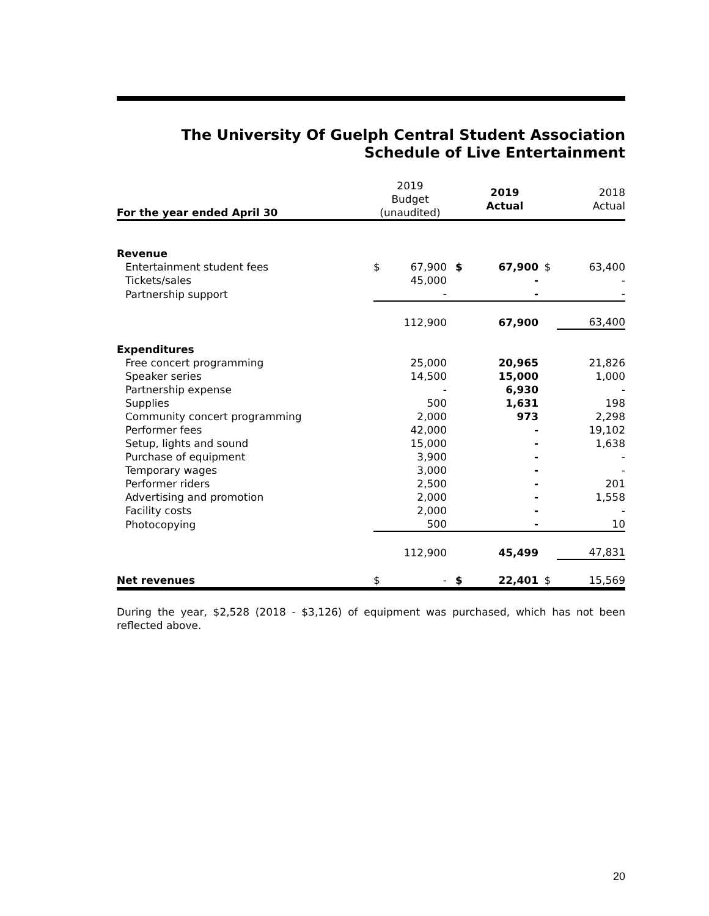The University Of Guelph Central Student Association
Schedule of Live Entertainment
| For the year ended April 30 | 2019 Budget (unaudited) | | | 2019 Actual | | 2018 Actual |
| --- | --- | --- | --- | --- | --- | --- |
| Revenue | | | | | | |
| Entertainment student fees | $ | 67,900 | $ | 67,900 | $ | 63,400 |
| Tickets/sales | | 45,000 | | - | | - |
| Partnership support | | - | | - | | - |
| | | 112,900 | | 67,900 | | 63,400 |
| Expenditures | | | | | | |
| Free concert programming | | 25,000 | | 20,965 | | 21,826 |
| Speaker series | | 14,500 | | 15,000 | | 1,000 |
| Partnership expense | | - | | 6,930 | | - |
| Supplies | | 500 | | 1,631 | | 198 |
| Community concert programming | | 2,000 | | 973 | | 2,298 |
| Performer fees | | 42,000 | | - | | 19,102 |
| Setup, lights and sound | | 15,000 | | - | | 1,638 |
| Purchase of equipment | | 3,900 | | - | | - |
| Temporary wages | | 3,000 | | - | | - |
| Performer riders | | 2,500 | | - | | 201 |
| Advertising and promotion | | 2,000 | | - | | 1,558 |
| Facility costs | | 2,000 | | - | | - |
| Photocopying | | 500 | | - | | 10 |
| | | 112,900 | | 45,499 | | 47,831 |
| Net revenues | $ | - | $ | 22,401 | $ | 15,569 |
During the year, $2,528 (2018 - $3,126) of equipment was purchased, which has not been reflected above.
20